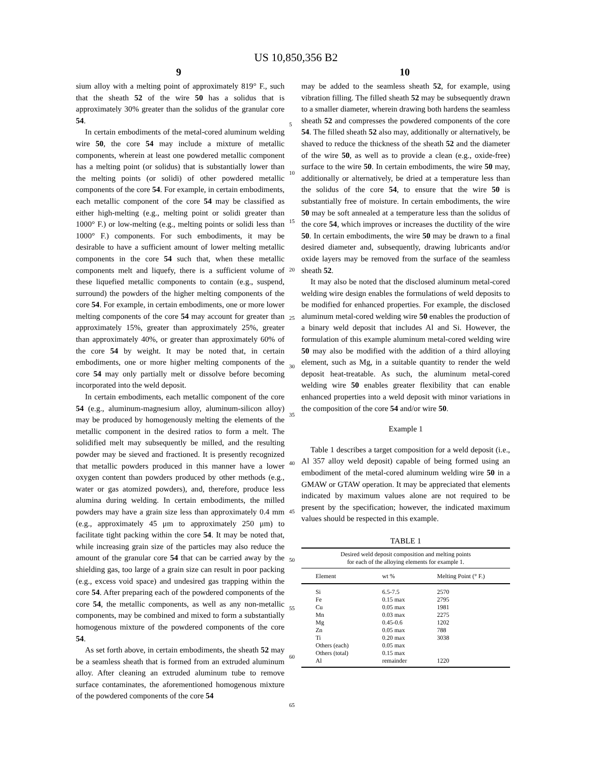US 10,850,356 B2
9 10
sium alloy with a melting point of approximately 819° F., such that the sheath 52 of the wire 50 has a solidus that is approximately 30% greater than the solidus of the granular core 54.
In certain embodiments of the metal-cored aluminum welding wire 50, the core 54 may include a mixture of metallic components, wherein at least one powdered metallic component has a melting point (or solidus) that is substantially lower than the melting points (or solidi) of other powdered metallic components of the core 54. For example, in certain embodiments, each metallic component of the core 54 may be classified as either high-melting (e.g., melting point or solidi greater than 1000° F.) or low-melting (e.g., melting points or solidi less than 1000° F.) components. For such embodiments, it may be desirable to have a sufficient amount of lower melting metallic components in the core 54 such that, when these metallic components melt and liquefy, there is a sufficient volume of these liquefied metallic components to contain (e.g., suspend, surround) the powders of the higher melting components of the core 54. For example, in certain embodiments, one or more lower melting components of the core 54 may account for greater than approximately 15%, greater than approximately 25%, greater than approximately 40%, or greater than approximately 60% of the core 54 by weight. It may be noted that, in certain embodiments, one or more higher melting components of the core 54 may only partially melt or dissolve before becoming incorporated into the weld deposit.
In certain embodiments, each metallic component of the core 54 (e.g., aluminum-magnesium alloy, aluminum-silicon alloy) may be produced by homogenously melting the elements of the metallic component in the desired ratios to form a melt. The solidified melt may subsequently be milled, and the resulting powder may be sieved and fractioned. It is presently recognized that metallic powders produced in this manner have a lower oxygen content than powders produced by other methods (e.g., water or gas atomized powders), and, therefore, produce less alumina during welding. In certain embodiments, the milled powders may have a grain size less than approximately 0.4 mm (e.g., approximately 45 μm to approximately 250 μm) to facilitate tight packing within the core 54. It may be noted that, while increasing grain size of the particles may also reduce the amount of the granular core 54 that can be carried away by the shielding gas, too large of a grain size can result in poor packing (e.g., excess void space) and undesired gas trapping within the core 54. After preparing each of the powdered components of the core 54, the metallic components, as well as any non-metallic components, may be combined and mixed to form a substantially homogenous mixture of the powdered components of the core 54.
As set forth above, in certain embodiments, the sheath 52 may be a seamless sheath that is formed from an extruded aluminum alloy. After cleaning an extruded aluminum tube to remove surface contaminates, the aforementioned homogenous mixture of the powdered components of the core 54
5
10
15
20
25
30
35
40
45
50
55
60
65
may be added to the seamless sheath 52, for example, using vibration filling. The filled sheath 52 may be subsequently drawn to a smaller diameter, wherein drawing both hardens the seamless sheath 52 and compresses the powdered components of the core 54. The filled sheath 52 also may, additionally or alternatively, be shaved to reduce the thickness of the sheath 52 and the diameter of the wire 50, as well as to provide a clean (e.g., oxide-free) surface to the wire 50. In certain embodiments, the wire 50 may, additionally or alternatively, be dried at a temperature less than the solidus of the core 54, to ensure that the wire 50 is substantially free of moisture. In certain embodiments, the wire 50 may be soft annealed at a temperature less than the solidus of the core 54, which improves or increases the ductility of the wire 50. In certain embodiments, the wire 50 may be drawn to a final desired diameter and, subsequently, drawing lubricants and/or oxide layers may be removed from the surface of the seamless sheath 52.
It may also be noted that the disclosed aluminum metal-cored welding wire design enables the formulations of weld deposits to be modified for enhanced properties. For example, the disclosed aluminum metal-cored welding wire 50 enables the production of a binary weld deposit that includes Al and Si. However, the formulation of this example aluminum metal-cored welding wire 50 may also be modified with the addition of a third alloying element, such as Mg, in a suitable quantity to render the weld deposit heat-treatable. As such, the aluminum metal-cored welding wire 50 enables greater flexibility that can enable enhanced properties into a weld deposit with minor variations in the composition of the core 54 and/or wire 50.
Example 1
Table 1 describes a target composition for a weld deposit (i.e., Al 357 alloy weld deposit) capable of being formed using an embodiment of the metal-cored aluminum welding wire 50 in a GMAW or GTAW operation. It may be appreciated that elements indicated by maximum values alone are not required to be present by the specification; however, the indicated maximum values should be respected in this example.
TABLE 1
| Desired weld deposit composition and melting points for each of the alloying elements for example 1. | | |
| Element | wt % | Melting Point (° F.) |
| Si | 6.5-7.5 | 2570 |
| Fe | 0.15 max | 2795 |
| Cu | 0.05 max | 1981 |
| Mn | 0.03 max | 2275 |
| Mg | 0.45-0.6 | 1202 |
| Zn | 0.05 max | 788 |
| Ti | 0.20 max | 3038 |
| Others (each) | 0.05 max | |
| Others (total) | 0.15 max | |
| Al | remainder | 1220 |